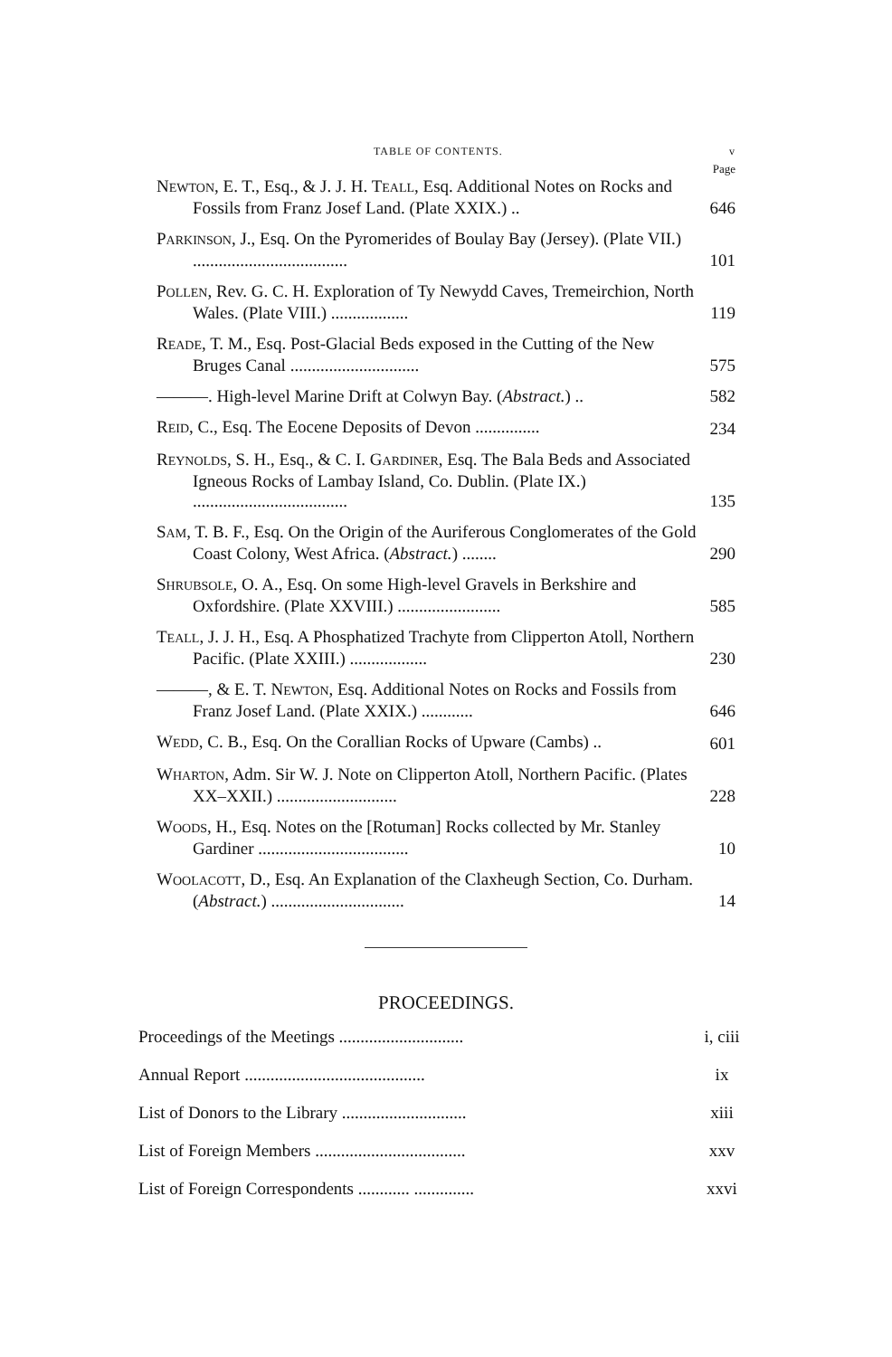TABLE OF CONTENTS. v
Page
NEWTON, E. T., Esq., & J. J. H. TEALL, Esq. Additional Notes on Rocks and Fossils from Franz Josef Land. (Plate XXIX.) ..
646
PARKINSON, J., Esq. On the Pyromerides of Boulay Bay (Jersey). (Plate VII.) ....................................
101
POLLEN, Rev. G. C. H. Exploration of Ty Newydd Caves, Tremeirchion, North Wales. (Plate VIII.) ..................
119
READE, T. M., Esq. Post-Glacial Beds exposed in the Cutting of the New Bruges Canal ..............................
575
———. High-level Marine Drift at Colwyn Bay. (Abstract.) ..
582
REID, C., Esq. The Eocene Deposits of Devon ...............
234
REYNOLDS, S. H., Esq., & C. I. GARDINER, Esq. The Bala Beds and Associated Igneous Rocks of Lambay Island, Co. Dublin. (Plate IX.) ....................................
135
SAM, T. B. F., Esq. On the Origin of the Auriferous Conglomerates of the Gold Coast Colony, West Africa. (Abstract.) ........
290
SHRUBSOLE, O. A., Esq. On some High-level Gravels in Berkshire and Oxfordshire. (Plate XXVIII.) ........................
585
TEALL, J. J. H., Esq. A Phosphatized Trachyte from Clipperton Atoll, Northern Pacific. (Plate XXIII.) ..................
230
———, & E. T. NEWTON, Esq. Additional Notes on Rocks and Fossils from Franz Josef Land. (Plate XXIX.) ............
646
WEDD, C. B., Esq. On the Corallian Rocks of Upware (Cambs) ..
601
WHARTON, Adm. Sir W. J. Note on Clipperton Atoll, Northern Pacific. (Plates XX–XXII.) ............................
228
WOODS, H., Esq. Notes on the [Rotuman] Rocks collected by Mr. Stanley Gardiner ...................................
10
WOOLACOTT, D., Esq. An Explanation of the Claxheugh Section, Co. Durham. (Abstract.) ...............................
14
PROCEEDINGS.
Proceedings of the Meetings .............................
i, ciii
Annual Report ..........................................
ix
List of Donors to the Library .............................
xiii
List of Foreign Members ...................................
xxv
List of Foreign Correspondents ............ ..............
xxvi